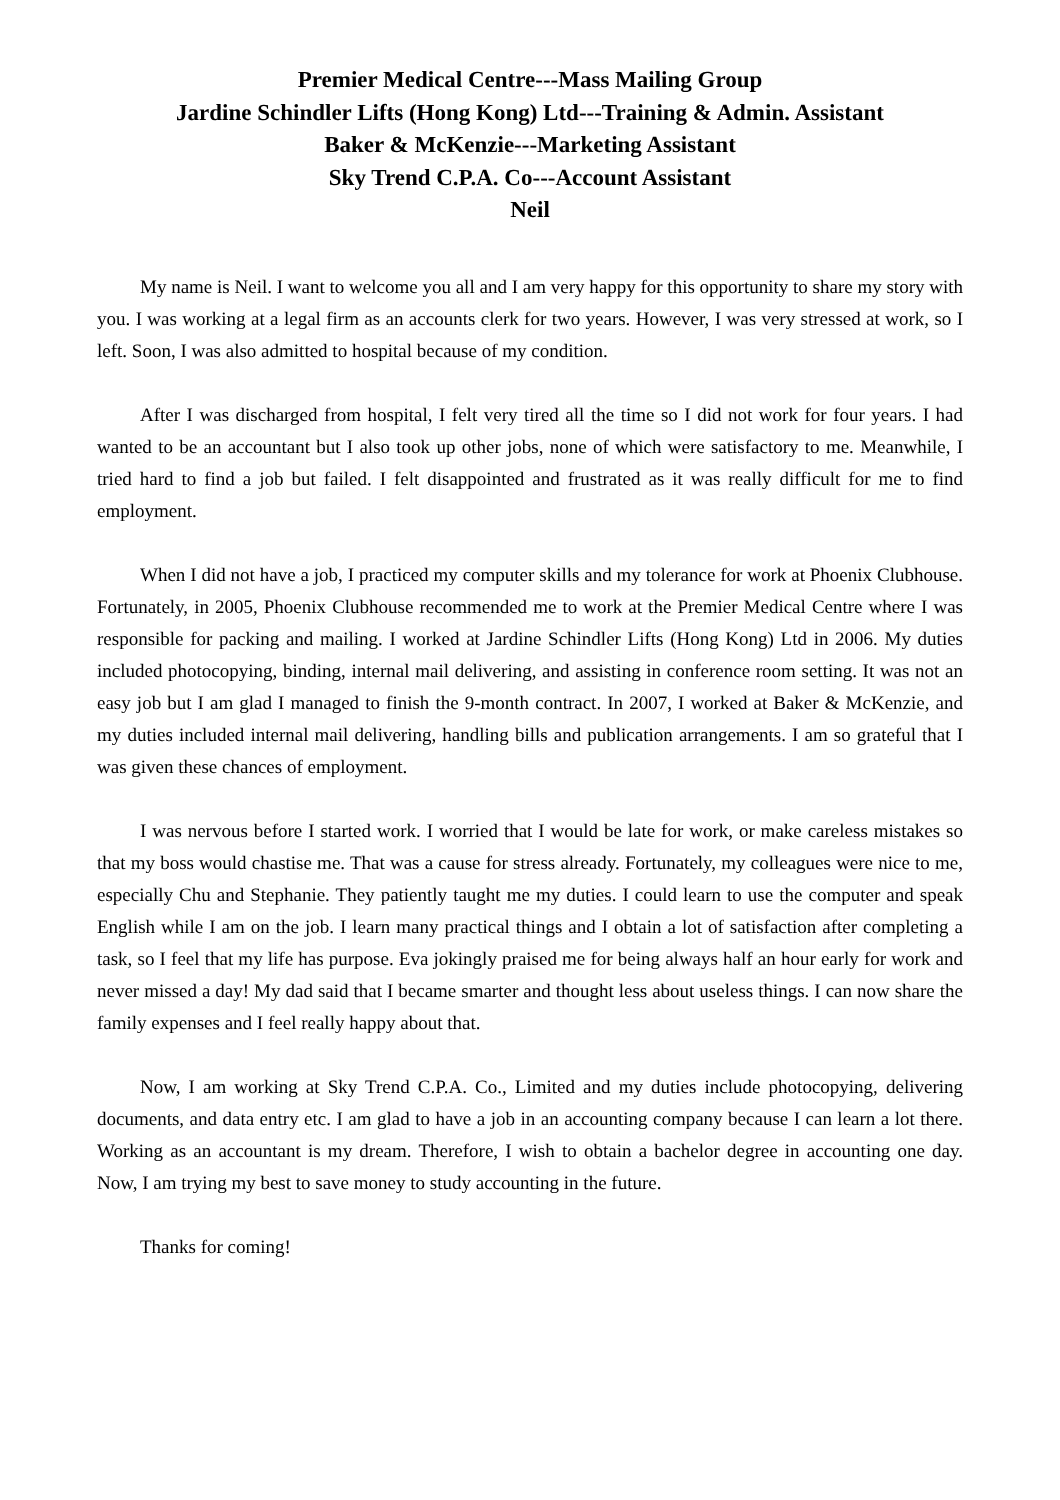Premier Medical Centre---Mass Mailing Group
Jardine Schindler Lifts (Hong Kong) Ltd---Training & Admin. Assistant
Baker & McKenzie---Marketing Assistant
Sky Trend C.P.A. Co---Account Assistant
Neil
My name is Neil. I want to welcome you all and I am very happy for this opportunity to share my story with you. I was working at a legal firm as an accounts clerk for two years. However, I was very stressed at work, so I left. Soon, I was also admitted to hospital because of my condition.
After I was discharged from hospital, I felt very tired all the time so I did not work for four years. I had wanted to be an accountant but I also took up other jobs, none of which were satisfactory to me. Meanwhile, I tried hard to find a job but failed. I felt disappointed and frustrated as it was really difficult for me to find employment.
When I did not have a job, I practiced my computer skills and my tolerance for work at Phoenix Clubhouse. Fortunately, in 2005, Phoenix Clubhouse recommended me to work at the Premier Medical Centre where I was responsible for packing and mailing. I worked at Jardine Schindler Lifts (Hong Kong) Ltd in 2006. My duties included photocopying, binding, internal mail delivering, and assisting in conference room setting. It was not an easy job but I am glad I managed to finish the 9-month contract. In 2007, I worked at Baker & McKenzie, and my duties included internal mail delivering, handling bills and publication arrangements. I am so grateful that I was given these chances of employment.
I was nervous before I started work. I worried that I would be late for work, or make careless mistakes so that my boss would chastise me. That was a cause for stress already. Fortunately, my colleagues were nice to me, especially Chu and Stephanie. They patiently taught me my duties. I could learn to use the computer and speak English while I am on the job. I learn many practical things and I obtain a lot of satisfaction after completing a task, so I feel that my life has purpose. Eva jokingly praised me for being always half an hour early for work and never missed a day! My dad said that I became smarter and thought less about useless things. I can now share the family expenses and I feel really happy about that.
Now, I am working at Sky Trend C.P.A. Co., Limited and my duties include photocopying, delivering documents, and data entry etc. I am glad to have a job in an accounting company because I can learn a lot there. Working as an accountant is my dream. Therefore, I wish to obtain a bachelor degree in accounting one day. Now, I am trying my best to save money to study accounting in the future.
Thanks for coming!